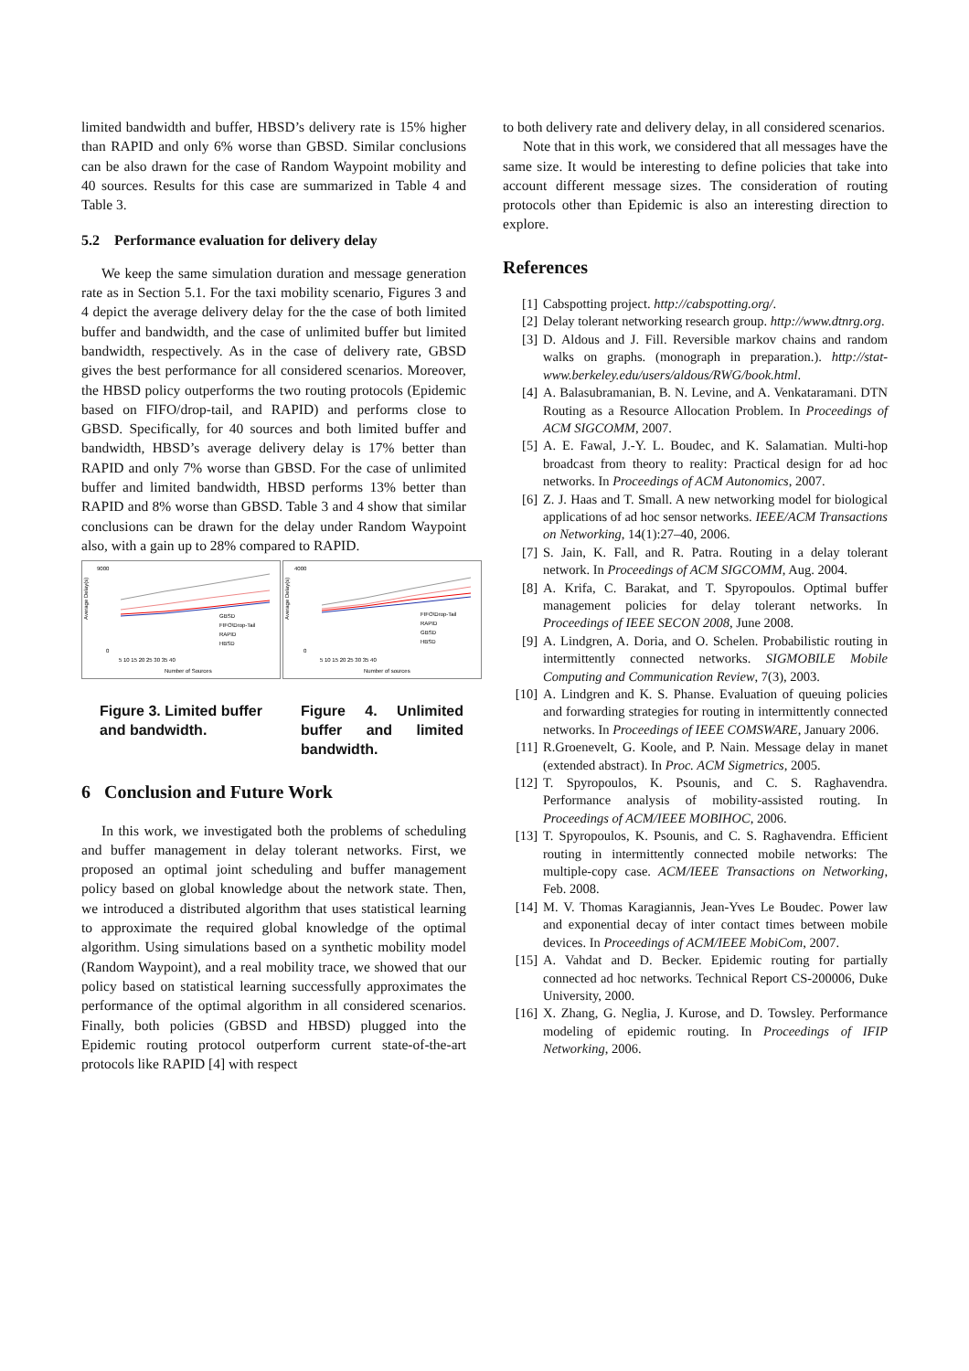limited bandwidth and buffer, HBSD’s delivery rate is 15% higher than RAPID and only 6% worse than GBSD. Similar conclusions can be also drawn for the case of Random Waypoint mobility and 40 sources. Results for this case are summarized in Table 4 and Table 3.
5.2 Performance evaluation for delivery delay
We keep the same simulation duration and message generation rate as in Section 5.1. For the taxi mobility scenario, Figures 3 and 4 depict the average delivery delay for the the case of both limited buffer and bandwidth, and the case of unlimited buffer but limited bandwidth, respectively. As in the case of delivery rate, GBSD gives the best performance for all considered scenarios. Moreover, the HBSD policy outperforms the two routing protocols (Epidemic based on FIFO/drop-tail, and RAPID) and performs close to GBSD. Specifically, for 40 sources and both limited buffer and bandwidth, HBSD’s average delivery delay is 17% better than RAPID and only 7% worse than GBSD. For the case of unlimited buffer and limited bandwidth, HBSD performs 13% better than RAPID and 8% worse than GBSD. Table 3 and 4 show that similar conclusions can be drawn for the delay under Random Waypoint also, with a gain up to 28% compared to RAPID.
Average Delay(s)
9000
0
5 10 15 20 25 30 35 40
Number of Sources
GBSD
FIFO\Drop-Tail
RAPID
HBSD
Figure 3. Limited buffer and bandwidth.
Average Delay(s)
4000
0
5 10 15 20 25 30 35 40
Number of sources
FIFO\Drop-Tail
RAPID
GBSD
HBSD
Figure 4. Unlimited buffer and limited bandwidth.
6 Conclusion and Future Work
In this work, we investigated both the problems of scheduling and buffer management in delay tolerant networks. First, we proposed an optimal joint scheduling and buffer management policy based on global knowledge about the network state. Then, we introduced a distributed algorithm that uses statistical learning to approximate the required global knowledge of the optimal algorithm. Using simulations based on a synthetic mobility model (Random Waypoint), and a real mobility trace, we showed that our policy based on statistical learning successfully approximates the performance of the optimal algorithm in all considered scenarios. Finally, both policies (GBSD and HBSD) plugged into the Epidemic routing protocol outperform current state-of-the-art protocols like RAPID [4] with respect
to both delivery rate and delivery delay, in all considered scenarios.
Note that in this work, we considered that all messages have the same size. It would be interesting to define policies that take into account different message sizes. The consideration of routing protocols other than Epidemic is also an interesting direction to explore.
References
[1] Cabspotting project. http://cabspotting.org/.
[2] Delay tolerant networking research group. http://www.dtnrg.org.
[3] D. Aldous and J. Fill. Reversible markov chains and random walks on graphs. (monograph in preparation.). http://stat-www.berkeley.edu/users/aldous/RWG/book.html.
[4] A. Balasubramanian, B. N. Levine, and A. Venkataramani. DTN Routing as a Resource Allocation Problem. In Proceedings of ACM SIGCOMM, 2007.
[5] A. E. Fawal, J.-Y. L. Boudec, and K. Salamatian. Multi-hop broadcast from theory to reality: Practical design for ad hoc networks. In Proceedings of ACM Autonomics, 2007.
[6] Z. J. Haas and T. Small. A new networking model for biological applications of ad hoc sensor networks. IEEE/ACM Transactions on Networking, 14(1):27–40, 2006.
[7] S. Jain, K. Fall, and R. Patra. Routing in a delay tolerant network. In Proceedings of ACM SIGCOMM, Aug. 2004.
[8] A. Krifa, C. Barakat, and T. Spyropoulos. Optimal buffer management policies for delay tolerant networks. In Proceedings of IEEE SECON 2008, June 2008.
[9] A. Lindgren, A. Doria, and O. Schelen. Probabilistic routing in intermittently connected networks. SIGMOBILE Mobile Computing and Communication Review, 7(3), 2003.
[10] A. Lindgren and K. S. Phanse. Evaluation of queuing policies and forwarding strategies for routing in intermittently connected networks. In Proceedings of IEEE COMSWARE, January 2006.
[11] R.Groenevelt, G. Koole, and P. Nain. Message delay in manet (extended abstract). In Proc. ACM Sigmetrics, 2005.
[12] T. Spyropoulos, K. Psounis, and C. S. Raghavendra. Performance analysis of mobility-assisted routing. In Proceedings of ACM/IEEE MOBIHOC, 2006.
[13] T. Spyropoulos, K. Psounis, and C. S. Raghavendra. Efficient routing in intermittently connected mobile networks: The multiple-copy case. ACM/IEEE Transactions on Networking, Feb. 2008.
[14] M. V. Thomas Karagiannis, Jean-Yves Le Boudec. Power law and exponential decay of inter contact times between mobile devices. In Proceedings of ACM/IEEE MobiCom, 2007.
[15] A. Vahdat and D. Becker. Epidemic routing for partially connected ad hoc networks. Technical Report CS-200006, Duke University, 2000.
[16] X. Zhang, G. Neglia, J. Kurose, and D. Towsley. Performance modeling of epidemic routing. In Proceedings of IFIP Networking, 2006.